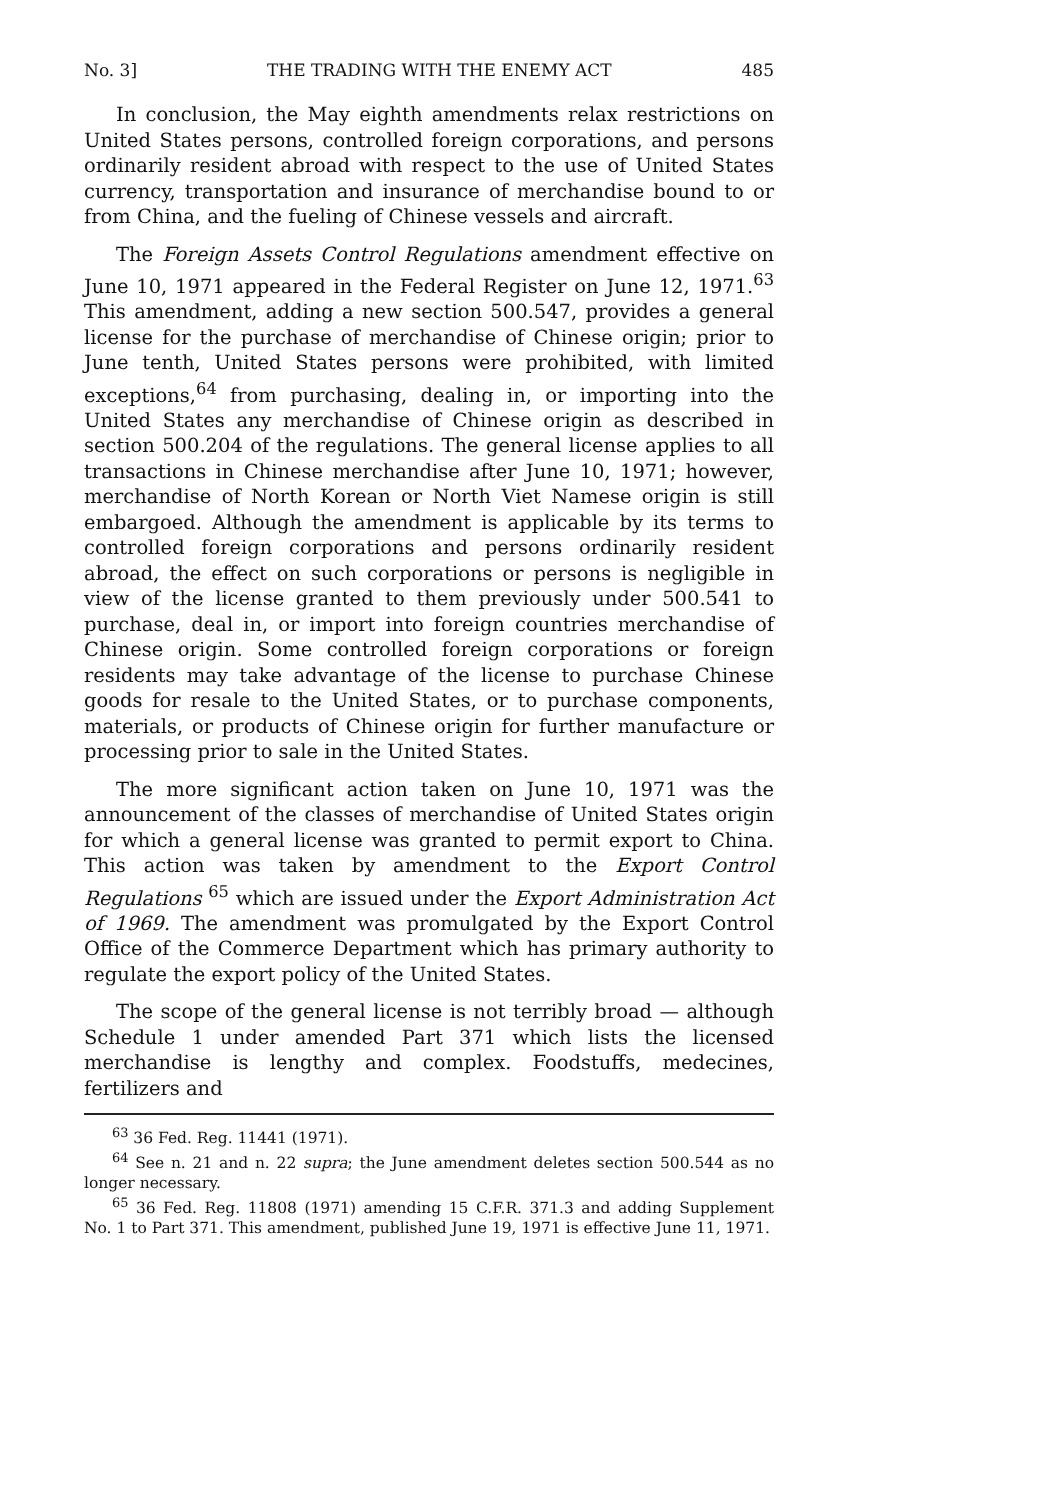No. 3] THE TRADING WITH THE ENEMY ACT 485
In conclusion, the May eighth amendments relax restrictions on United States persons, controlled foreign corporations, and persons ordinarily resident abroad with respect to the use of United States currency, transportation and insurance of merchandise bound to or from China, and the fueling of Chinese vessels and aircraft.
The Foreign Assets Control Regulations amendment effective on June 10, 1971 appeared in the Federal Register on June 12, 1971.<sup>63</sup> This amendment, adding a new section 500.547, provides a general license for the purchase of merchandise of Chinese origin; prior to June tenth, United States persons were prohibited, with limited exceptions,<sup>64</sup> from purchasing, dealing in, or importing into the United States any merchandise of Chinese origin as described in section 500.204 of the regulations. The general license applies to all transactions in Chinese merchandise after June 10, 1971; however, merchandise of North Korean or North Viet Namese origin is still embargoed. Although the amendment is applicable by its terms to controlled foreign corporations and persons ordinarily resident abroad, the effect on such corporations or persons is negligible in view of the license granted to them previously under 500.541 to purchase, deal in, or import into foreign countries merchandise of Chinese origin. Some controlled foreign corporations or foreign residents may take advantage of the license to purchase Chinese goods for resale to the United States, or to purchase components, materials, or products of Chinese origin for further manufacture or processing prior to sale in the United States.
The more significant action taken on June 10, 1971 was the announcement of the classes of merchandise of United States origin for which a general license was granted to permit export to China. This action was taken by amendment to the Export Control Regulations <sup>65</sup> which are issued under the Export Administration Act of 1969. The amendment was promulgated by the Export Control Office of the Commerce Department which has primary authority to regulate the export policy of the United States.
The scope of the general license is not terribly broad — although Schedule 1 under amended Part 371 which lists the licensed merchandise is lengthy and complex. Foodstuffs, medecines, fertilizers and
<sup>63</sup> 36 Fed. Reg. 11441 (1971).
<sup>64</sup> See n. 21 and n. 22 supra; the June amendment deletes section 500.544 as no longer necessary.
<sup>65</sup> 36 Fed. Reg. 11808 (1971) amending 15 C.F.R. 371.3 and adding Supplement No. 1 to Part 371. This amendment, published June 19, 1971 is effective June 11, 1971.